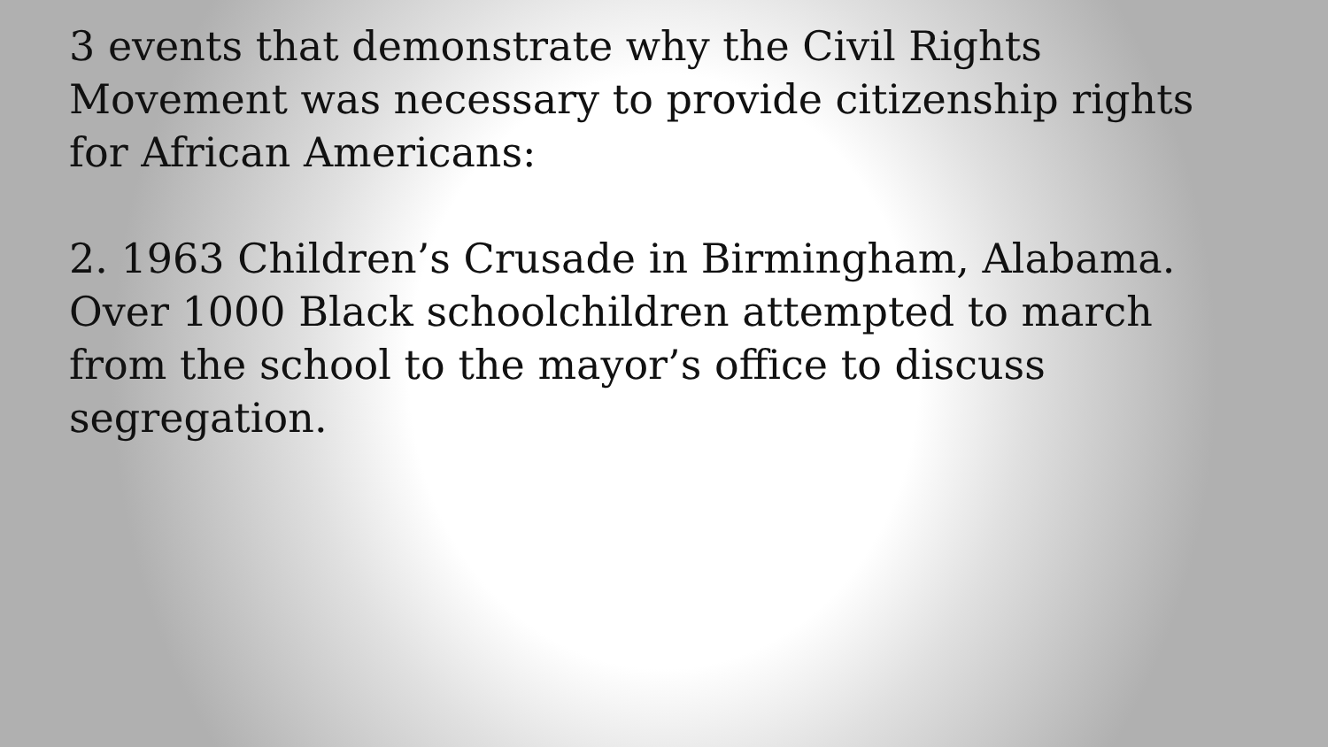3 events that demonstrate why the Civil Rights Movement was necessary to provide citizenship rights for African Americans:
2. 1963 Children’s Crusade in Birmingham, Alabama. Over 1000 Black schoolchildren attempted to march from the school to the mayor’s office to discuss segregation.